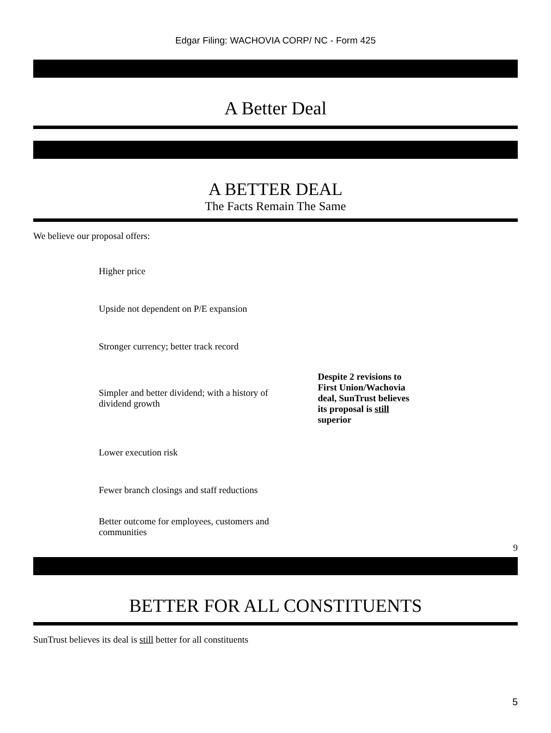Edgar Filing: WACHOVIA CORP/ NC - Form 425
A Better Deal
A BETTER DEAL
The Facts Remain The Same
We believe our proposal offers:
Higher price
Upside not dependent on P/E expansion
Stronger currency; better track record
Simpler and better dividend; with a history of dividend growth
Despite 2 revisions to First Union/Wachovia deal, SunTrust believes its proposal is still superior
Lower execution risk
Fewer branch closings and staff reductions
Better outcome for employees, customers and communities
9
BETTER FOR ALL CONSTITUENTS
SunTrust believes its deal is still better for all constituents
5